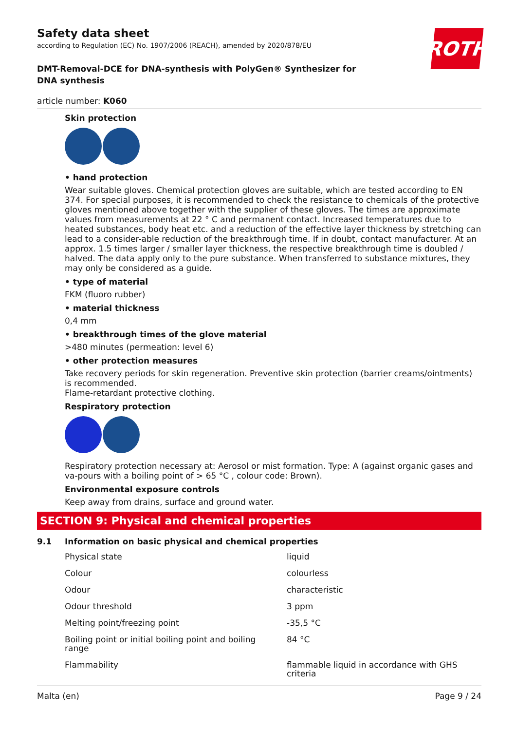ROTH
Safety data sheet
according to Regulation (EC) No. 1907/2006 (REACH), amended by 2020/878/EU
DMT-Removal-DCE for DNA-synthesis with PolyGen® Synthesizer for DNA synthesis
article number: K060
Skin protection
• hand protection
Wear suitable gloves. Chemical protection gloves are suitable, which are tested according to EN 374. For special purposes, it is recommended to check the resistance to chemicals of the protective gloves mentioned above together with the supplier of these gloves. The times are approximate values from measurements at 22 ° C and permanent contact. Increased temperatures due to heated substances, body heat etc. and a reduction of the effective layer thickness by stretching can lead to a consider-able reduction of the breakthrough time. If in doubt, contact manufacturer. At an approx. 1.5 times larger / smaller layer thickness, the respective breakthrough time is doubled / halved. The data apply only to the pure substance. When transferred to substance mixtures, they may only be considered as a guide.
• type of material
FKM (fluoro rubber)
• material thickness
0,4 mm
• breakthrough times of the glove material
>480 minutes (permeation: level 6)
• other protection measures
Take recovery periods for skin regeneration. Preventive skin protection (barrier creams/ointments) is recommended.
Flame-retardant protective clothing.
Respiratory protection
Respiratory protection necessary at: Aerosol or mist formation. Type: A (against organic gases and va-pours with a boiling point of > 65 °C , colour code: Brown).
Environmental exposure controls
Keep away from drains, surface and ground water.
SECTION 9: Physical and chemical properties
9.1 Information on basic physical and chemical properties
| Physical state | liquid |
| Colour | colourless |
| Odour | characteristic |
| Odour threshold | 3 ppm |
| Melting point/freezing point | -35,5 °C |
| Boiling point or initial boiling point and boiling range | 84 °C |
| Flammability | flammable liquid in accordance with GHS criteria |
Malta (en) Page 9 / 24